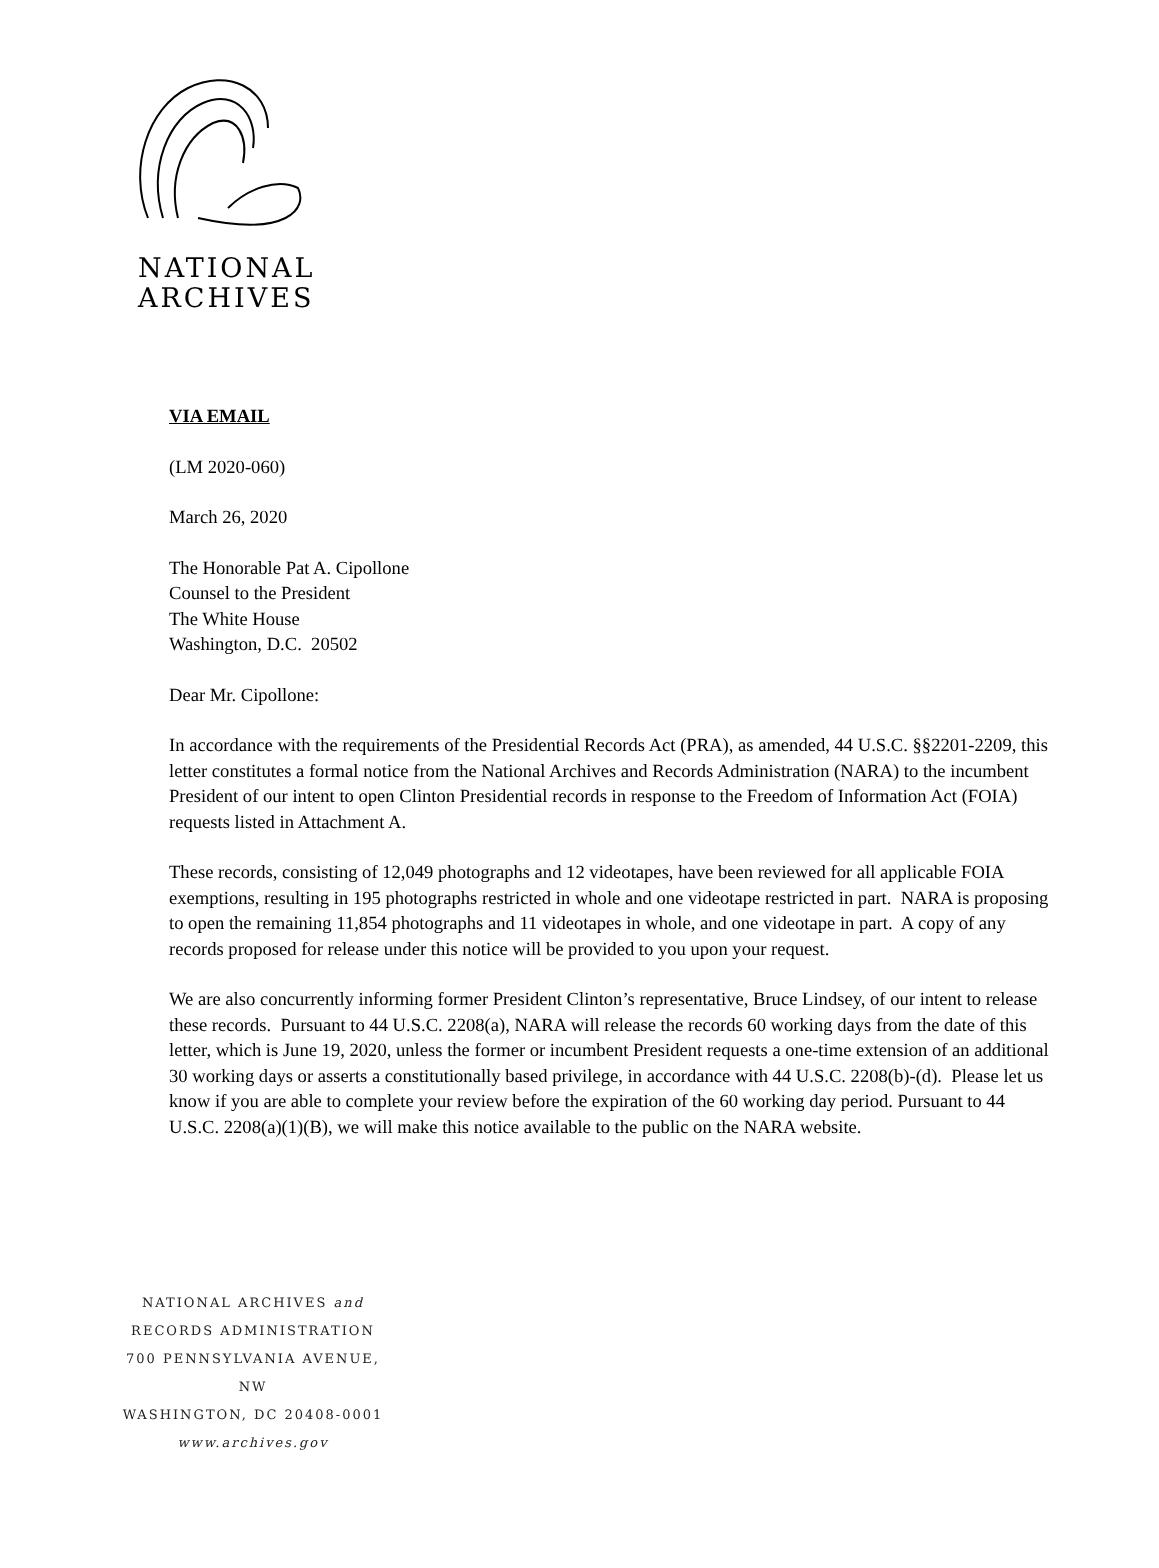NATIONAL
ARCHIVES
VIA EMAIL
(LM 2020-060)
March 26, 2020
The Honorable Pat A. Cipollone
Counsel to the President
The White House
Washington, D.C. 20502
Dear Mr. Cipollone:
In accordance with the requirements of the Presidential Records Act (PRA), as amended, 44 U.S.C. §§2201-2209, this letter constitutes a formal notice from the National Archives and Records Administration (NARA) to the incumbent President of our intent to open Clinton Presidential records in response to the Freedom of Information Act (FOIA) requests listed in Attachment A.
These records, consisting of 12,049 photographs and 12 videotapes, have been reviewed for all applicable FOIA exemptions, resulting in 195 photographs restricted in whole and one videotape restricted in part. NARA is proposing to open the remaining 11,854 photographs and 11 videotapes in whole, and one videotape in part. A copy of any records proposed for release under this notice will be provided to you upon your request.
We are also concurrently informing former President Clinton’s representative, Bruce Lindsey, of our intent to release these records. Pursuant to 44 U.S.C. 2208(a), NARA will release the records 60 working days from the date of this letter, which is June 19, 2020, unless the former or incumbent President requests a one-time extension of an additional 30 working days or asserts a constitutionally based privilege, in accordance with 44 U.S.C. 2208(b)-(d). Please let us know if you are able to complete your review before the expiration of the 60 working day period. Pursuant to 44 U.S.C. 2208(a)(1)(B), we will make this notice available to the public on the NARA website.
NATIONAL ARCHIVES and
RECORDS ADMINISTRATION
700 PENNSYLVANIA AVENUE, NW
WASHINGTON, DC 20408-0001
www.archives.gov